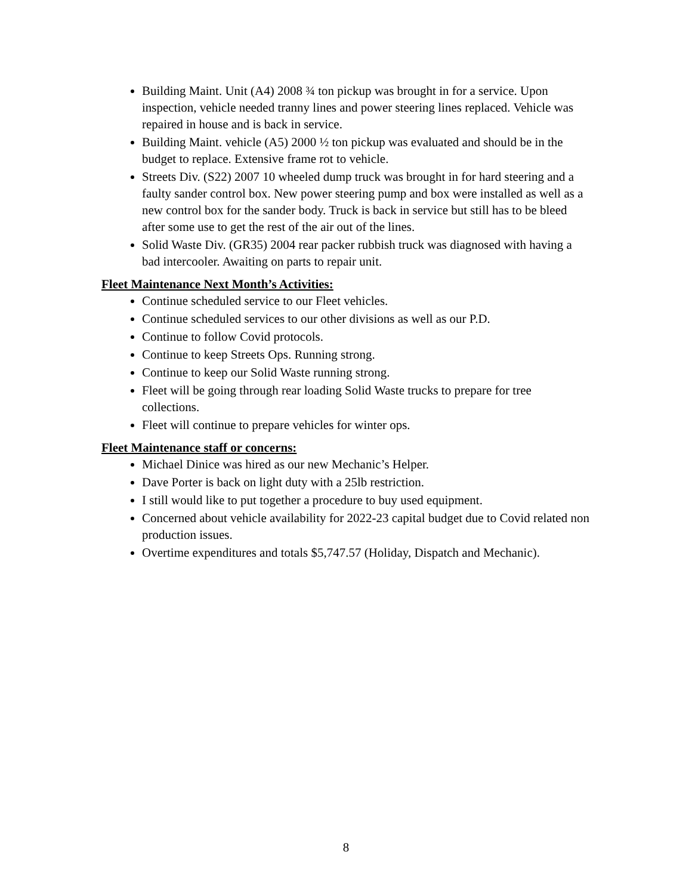Building Maint. Unit (A4) 2008 ¾ ton pickup was brought in for a service. Upon inspection, vehicle needed tranny lines and power steering lines replaced. Vehicle was repaired in house and is back in service.
Building Maint. vehicle (A5) 2000 ½ ton pickup was evaluated and should be in the budget to replace. Extensive frame rot to vehicle.
Streets Div. (S22) 2007 10 wheeled dump truck was brought in for hard steering and a faulty sander control box. New power steering pump and box were installed as well as a new control box for the sander body. Truck is back in service but still has to be bleed after some use to get the rest of the air out of the lines.
Solid Waste Div. (GR35) 2004 rear packer rubbish truck was diagnosed with having a bad intercooler. Awaiting on parts to repair unit.
Fleet Maintenance Next Month’s Activities:
Continue scheduled service to our Fleet vehicles.
Continue scheduled services to our other divisions as well as our P.D.
Continue to follow Covid protocols.
Continue to keep Streets Ops. Running strong.
Continue to keep our Solid Waste running strong.
Fleet will be going through rear loading Solid Waste trucks to prepare for tree collections.
Fleet will continue to prepare vehicles for winter ops.
Fleet Maintenance staff or concerns:
Michael Dinice was hired as our new Mechanic’s Helper.
Dave Porter is back on light duty with a 25lb restriction.
I still would like to put together a procedure to buy used equipment.
Concerned about vehicle availability for 2022-23 capital budget due to Covid related non production issues.
Overtime expenditures and totals $5,747.57 (Holiday, Dispatch and Mechanic).
8